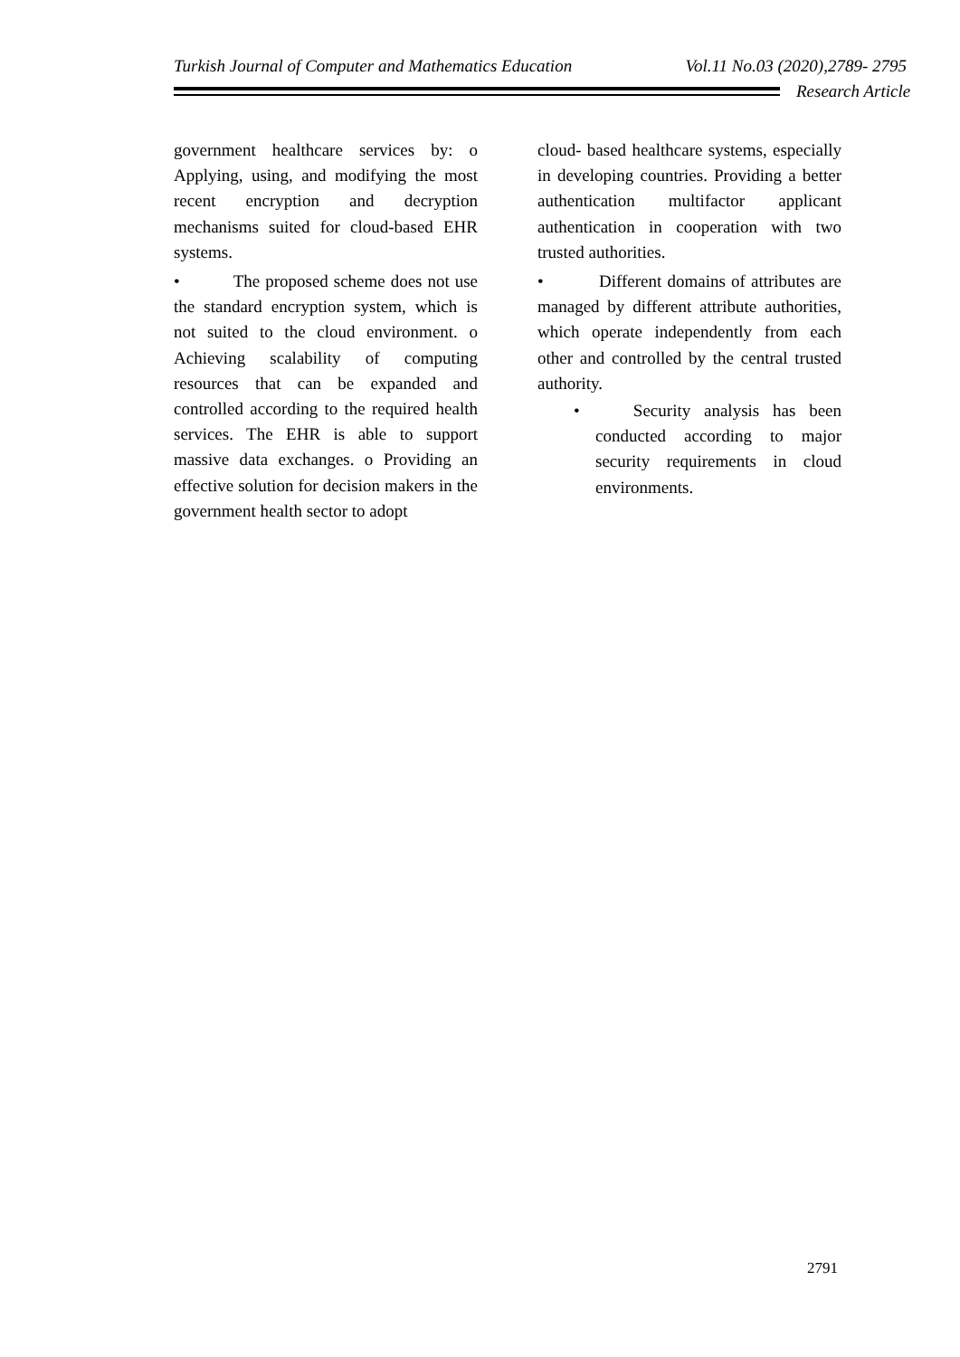Turkish Journal of Computer and Mathematics Education Vol.11 No.03 (2020),2789- 2795
Research Article
government healthcare services by: o Applying, using, and modifying the most recent encryption and decryption mechanisms suited for cloud-based EHR systems.
• The proposed scheme does not use the standard encryption system, which is not suited to the cloud environment. o Achieving scalability of computing resources that can be expanded and controlled according to the required health services. The EHR is able to support massive data exchanges. o Providing an effective solution for decision makers in the government health sector to adopt
cloud- based healthcare systems, especially in developing countries. Providing a better authentication multifactor applicant authentication in cooperation with two trusted authorities.
• Different domains of attributes are managed by different attribute authorities, which operate independently from each other and controlled by the central trusted authority.
• Security analysis has been conducted according to major security requirements in cloud environments.
2791